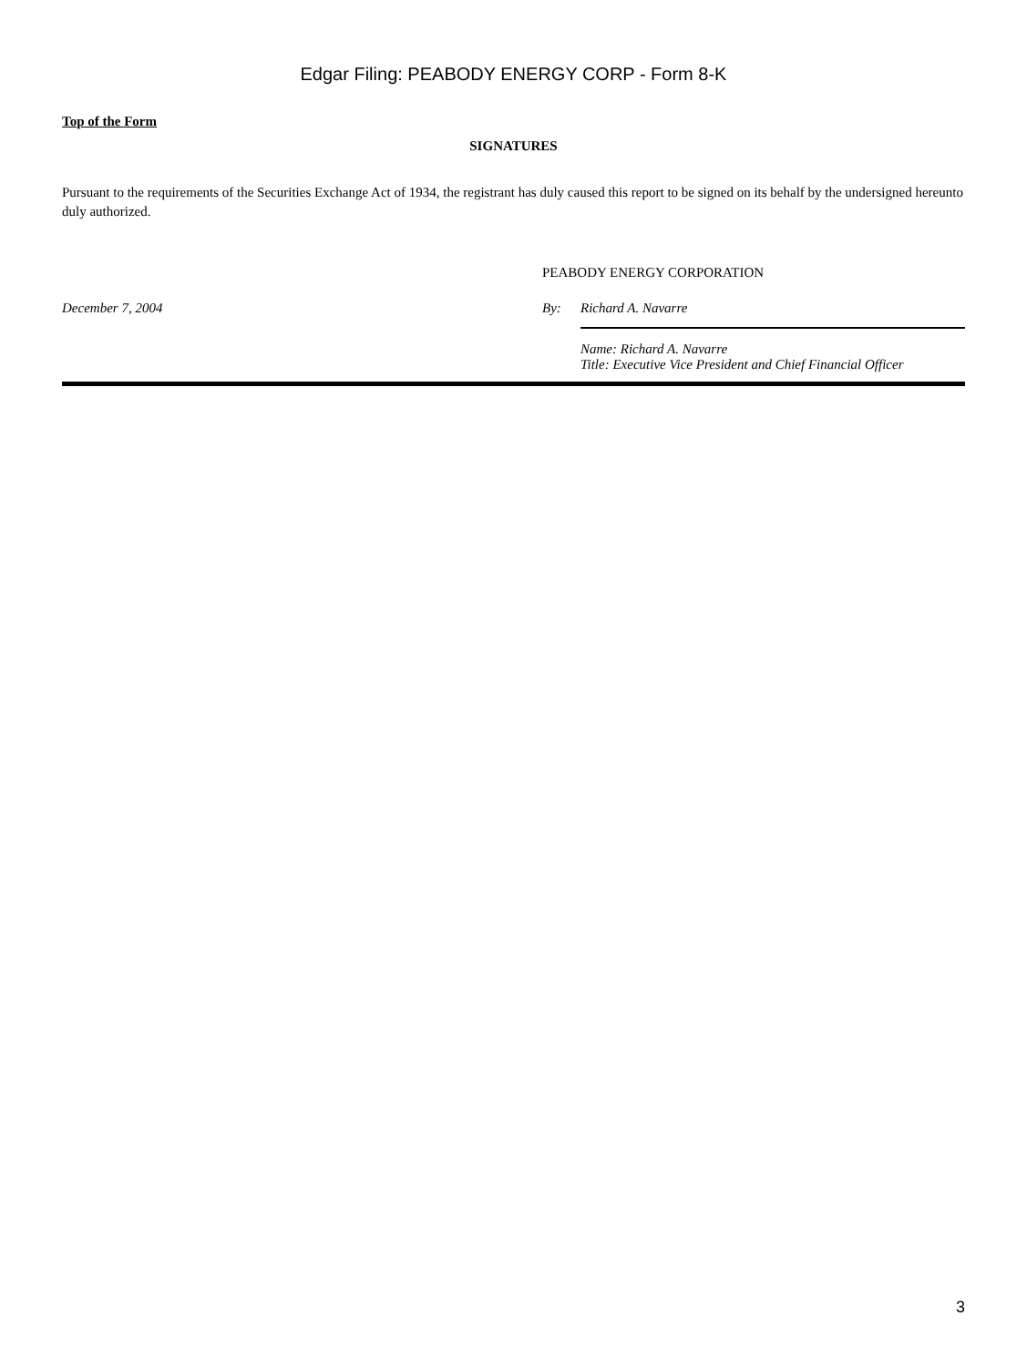Edgar Filing: PEABODY ENERGY CORP - Form 8-K
Top of the Form
SIGNATURES
Pursuant to the requirements of the Securities Exchange Act of 1934, the registrant has duly caused this report to be signed on its behalf by the undersigned hereunto duly authorized.
| | PEABODY ENERGY CORPORATION | |
| December 7, 2004 | By: | Richard A. Navarre |
| | | Name: Richard A. Navarre Title: Executive Vice President and Chief Financial Officer |
3